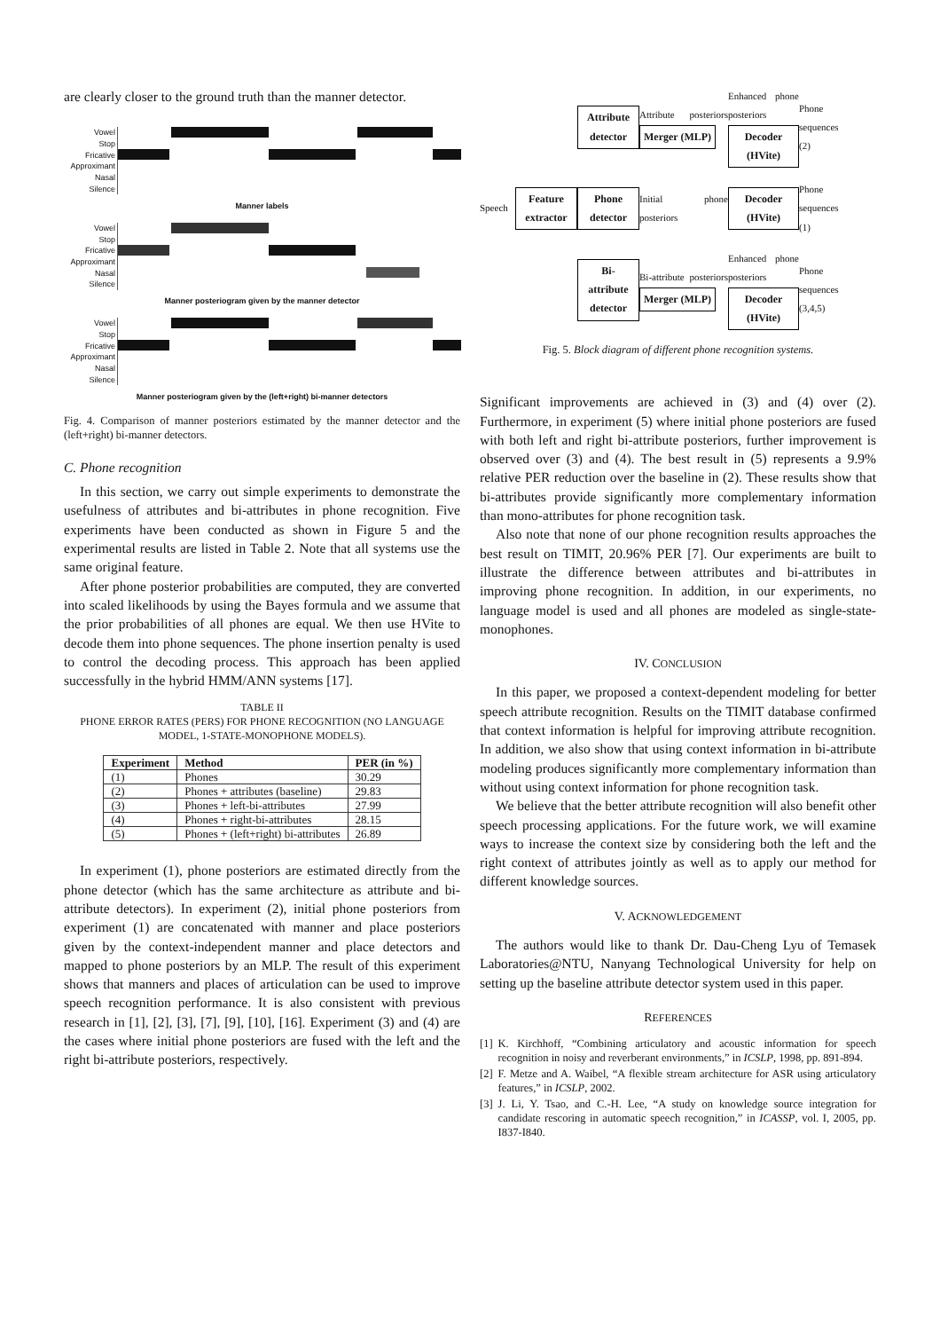are clearly closer to the ground truth than the manner detector.
Vowel
Stop
Fricative
Approximant
Nasal
Silence
Manner labels
Vowel
Stop
Fricative
Approximant
Nasal
Silence
Manner posteriogram given by the manner detector
Vowel
Stop
Fricative
Approximant
Nasal
Silence
Manner posteriogram given by the (left+right) bi-manner detectors
Fig. 4. Comparison of manner posteriors estimated by the manner detector and the (left+right) bi-manner detectors.
C. Phone recognition
In this section, we carry out simple experiments to demonstrate the usefulness of attributes and bi-attributes in phone recognition. Five experiments have been conducted as shown in Figure 5 and the experimental results are listed in Table 2. Note that all systems use the same original feature.
After phone posterior probabilities are computed, they are converted into scaled likelihoods by using the Bayes formula and we assume that the prior probabilities of all phones are equal. We then use HVite to decode them into phone sequences. The phone insertion penalty is used to control the decoding process. This approach has been applied successfully in the hybrid HMM/ANN systems [17].
TABLE II
PHONE ERROR RATES (PERS) FOR PHONE RECOGNITION (NO LANGUAGE MODEL, 1-STATE-MONOPHONE MODELS).
| Experiment | Method | PER (in %) |
| --- | --- | --- |
| (1) | Phones | 30.29 |
| (2) | Phones + attributes (baseline) | 29.83 |
| (3) | Phones + left-bi-attributes | 27.99 |
| (4) | Phones + right-bi-attributes | 28.15 |
| (5) | Phones + (left+right) bi-attributes | 26.89 |
In experiment (1), phone posteriors are estimated directly from the phone detector (which has the same architecture as attribute and bi-attribute detectors). In experiment (2), initial phone posteriors from experiment (1) are concatenated with manner and place posteriors given by the context-independent manner and place detectors and mapped to phone posteriors by an MLP. The result of this experiment shows that manners and places of articulation can be used to improve speech recognition performance. It is also consistent with previous research in [1], [2], [3], [7], [9], [10], [16]. Experiment (3) and (4) are the cases where initial phone posteriors are fused with the left and the right bi-attribute posteriors, respectively.
Attribute detector Attribute posteriors Merger (MLP) Enhanced phone posteriors Decoder (HVite) Phone sequences (2) Speech Feature extractor Phone detector Initial phone posteriors Decoder (HVite) Phone sequences (1) Bi-attribute detector Bi-attribute posteriors Merger (MLP) Enhanced phone posteriors Decoder (HVite) Phone sequences (3,4,5)
Fig. 5. Block diagram of different phone recognition systems.
Significant improvements are achieved in (3) and (4) over (2). Furthermore, in experiment (5) where initial phone posteriors are fused with both left and right bi-attribute posteriors, further improvement is observed over (3) and (4). The best result in (5) represents a 9.9% relative PER reduction over the baseline in (2). These results show that bi-attributes provide significantly more complementary information than mono-attributes for phone recognition task.
Also note that none of our phone recognition results approaches the best result on TIMIT, 20.96% PER [7]. Our experiments are built to illustrate the difference between attributes and bi-attributes in improving phone recognition. In addition, in our experiments, no language model is used and all phones are modeled as single-state-monophones.
IV. CONCLUSION
In this paper, we proposed a context-dependent modeling for better speech attribute recognition. Results on the TIMIT database confirmed that context information is helpful for improving attribute recognition. In addition, we also show that using context information in bi-attribute modeling produces significantly more complementary information than without using context information for phone recognition task.
We believe that the better attribute recognition will also benefit other speech processing applications. For the future work, we will examine ways to increase the context size by considering both the left and the right context of attributes jointly as well as to apply our method for different knowledge sources.
V. ACKNOWLEDGEMENT
The authors would like to thank Dr. Dau-Cheng Lyu of Temasek Laboratories@NTU, Nanyang Technological University for help on setting up the baseline attribute detector system used in this paper.
REFERENCES
[1] K. Kirchhoff, “Combining articulatory and acoustic information for speech recognition in noisy and reverberant environments,” in ICSLP, 1998, pp. 891-894.
[2] F. Metze and A. Waibel, “A flexible stream architecture for ASR using articulatory features,” in ICSLP, 2002.
[3] J. Li, Y. Tsao, and C.-H. Lee, “A study on knowledge source integration for candidate rescoring in automatic speech recognition,” in ICASSP, vol. I, 2005, pp. I837-I840.